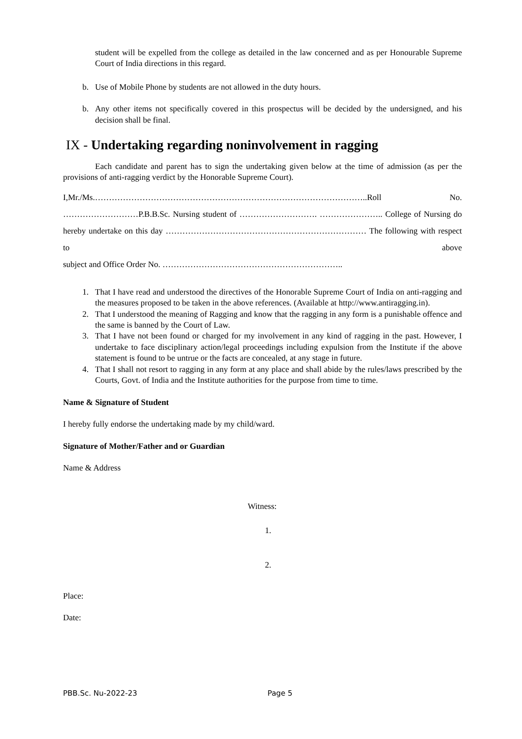student will be expelled from the college as detailed in the law concerned and as per Honourable Supreme Court of India directions in this regard.
b. Use of Mobile Phone by students are not allowed in the duty hours.
b. Any other items not specifically covered in this prospectus will be decided by the undersigned, and his decision shall be final.
IX - Undertaking regarding noninvolvement in ragging
Each candidate and parent has to sign the undertaking given below at the time of admission (as per the provisions of anti-ragging verdict by the Honorable Supreme Court).
I,Mr./Ms.……………………………………………………………………………………..Roll No. ………………………P.B.B.Sc. Nursing student of ………………………. ………………….. College of Nursing do hereby undertake on this day ……………………………………………………………… The following with respect to above
subject and Office Order No. ………………………………………………………..
1. That I have read and understood the directives of the Honorable Supreme Court of India on anti-ragging and the measures proposed to be taken in the above references. (Available at http://www.antiragging.in).
2. That I understood the meaning of Ragging and know that the ragging in any form is a punishable offence and the same is banned by the Court of Law.
3. That I have not been found or charged for my involvement in any kind of ragging in the past. However, I undertake to face disciplinary action/legal proceedings including expulsion from the Institute if the above statement is found to be untrue or the facts are concealed, at any stage in future.
4. That I shall not resort to ragging in any form at any place and shall abide by the rules/laws prescribed by the Courts, Govt. of India and the Institute authorities for the purpose from time to time.
Name & Signature of Student
I hereby fully endorse the undertaking made by my child/ward.
Signature of Mother/Father and or Guardian
Name & Address
Witness:
1.
2.
Place:
Date:
PBB.Sc. Nu-2022-23 Page 5